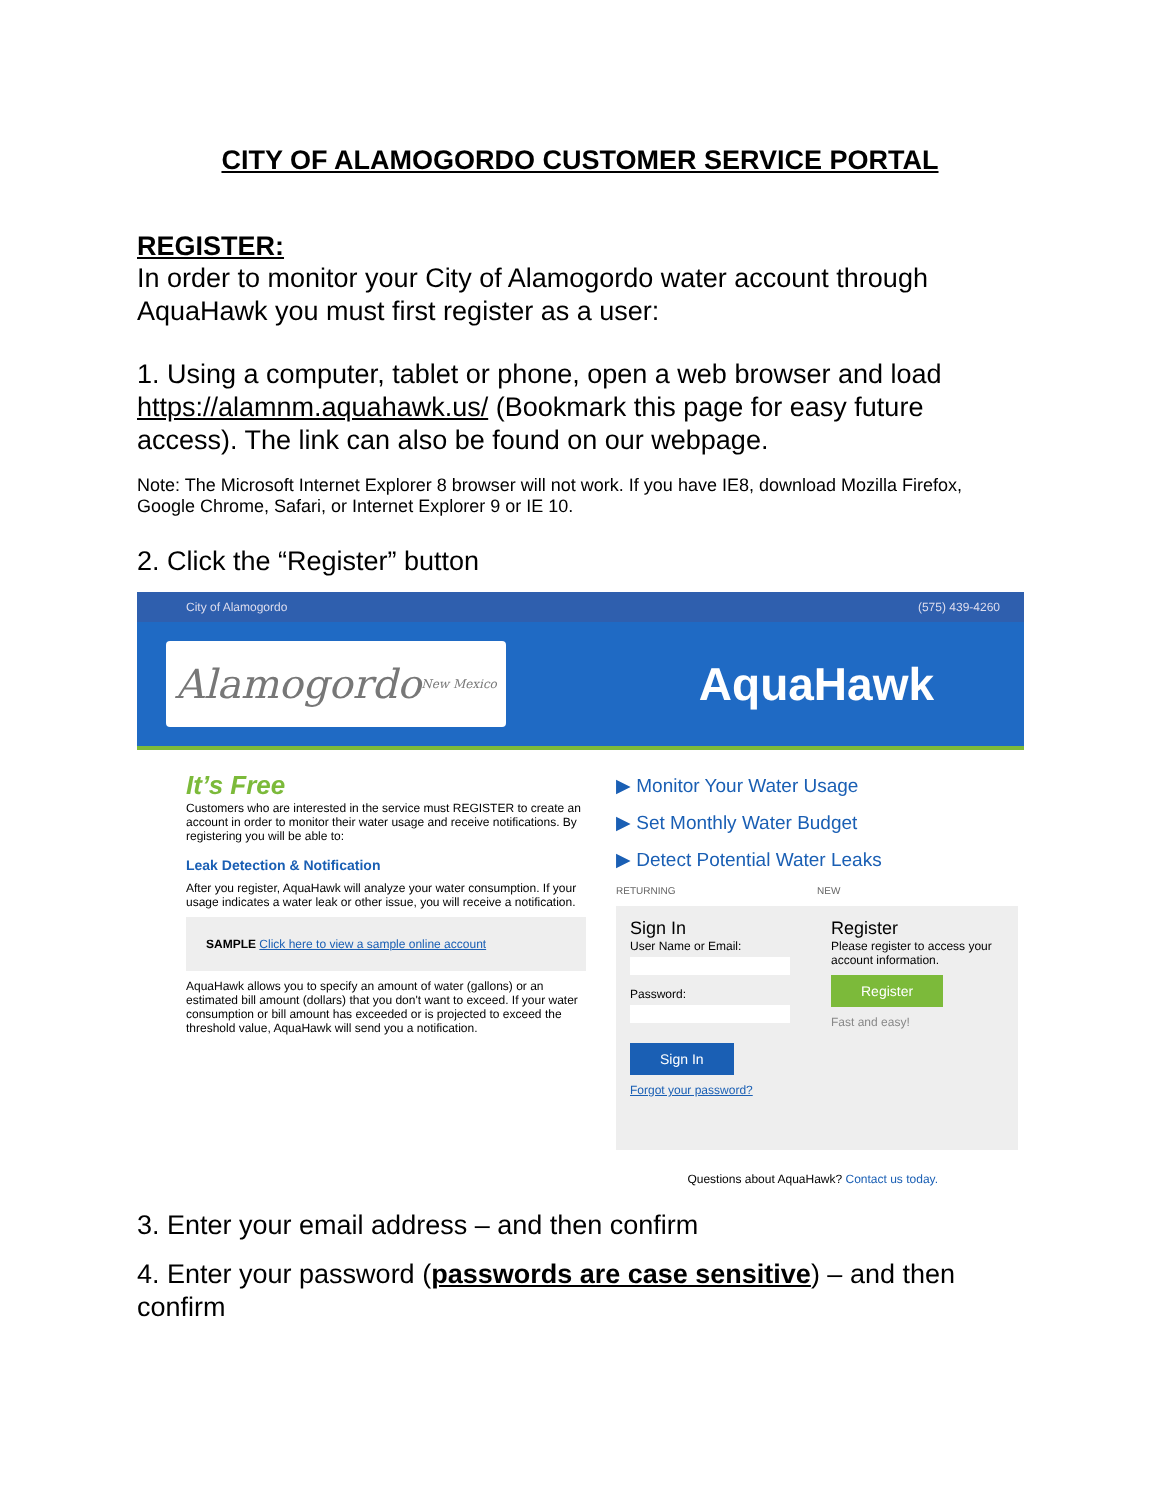CITY OF ALAMOGORDO CUSTOMER SERVICE PORTAL
REGISTER:
In order to monitor your City of Alamogordo water account through AquaHawk you must first register as a user:
1. Using a computer, tablet or phone, open a web browser and load https://alamnm.aquahawk.us/ (Bookmark this page for easy future access). The link can also be found on our webpage.
Note: The Microsoft Internet Explorer 8 browser will not work. If you have IE8, download Mozilla Firefox, Google Chrome, Safari, or Internet Explorer 9 or IE 10.
2. Click the “Register” button
City of Alamogordo (575) 439-4260
Alamogordo New Mexico
AquaHawk
It’s Free
Customers who are interested in the service must REGISTER to create an account in order to monitor their water usage and receive notifications. By registering you will be able to:
Leak Detection & Notification
After you register, AquaHawk will analyze your water consumption. If your usage indicates a water leak or other issue, you will receive a notification.
SAMPLE Click here to view a sample online account
AquaHawk allows you to specify an amount of water (gallons) or an estimated bill amount (dollars) that you don't want to exceed. If your water consumption or bill amount has exceeded or is projected to exceed the threshold value, AquaHawk will send you a notification.
▶ Monitor Your Water Usage
▶ Set Monthly Water Budget
▶ Detect Potential Water Leaks
RETURNING NEW
Sign In
User Name or Email:
Password:
Sign In
Forgot your password?
Register
Please register to access your account information.
Register
Fast and easy!
Questions about AquaHawk? Contact us today.
3. Enter your email address – and then confirm
4. Enter your password (passwords are case sensitive) – and then confirm